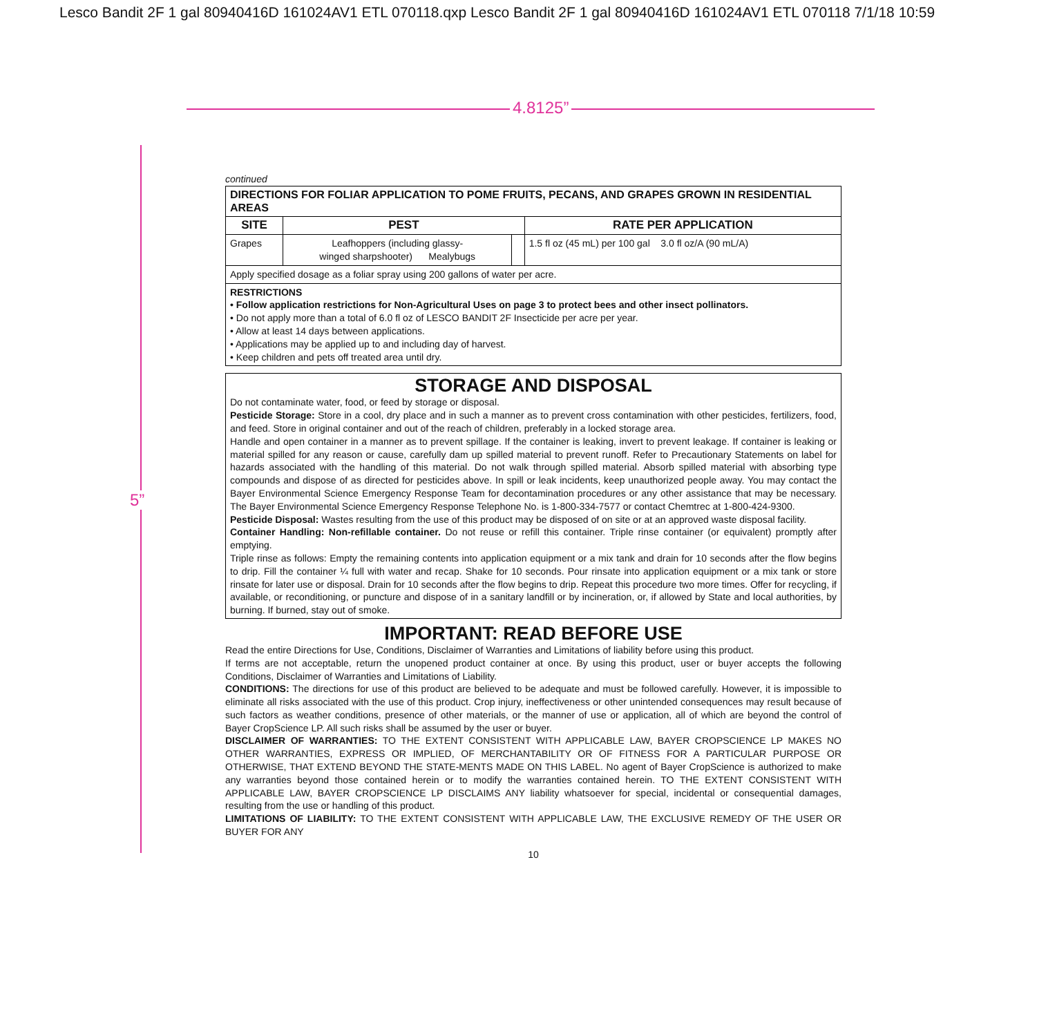Lesco Bandit 2F 1 gal 80940416D 161024AV1 ETL 070118.qxp Lesco Bandit 2F 1 gal 80940416D 161024AV1 ETL 070118 7/1/18 10:59
4.8125”
5”
continued
| DIRECTIONS FOR FOLIAR APPLICATION TO POME FRUITS, PECANS, AND GRAPES GROWN IN RESIDENTIAL AREAS | | | |
| --- | --- | --- | --- |
| SITE | PEST | | RATE PER APPLICATION |
| Grapes | Leafhoppers (including glassy- winged sharpshooter) Mealybugs | | 1.5 fl oz (45 mL) per 100 gal 3.0 fl oz/A (90 mL/A) |
| Apply specified dosage as a foliar spray using 200 gallons of water per acre. | | | |
| RESTRICTIONS • Follow application restrictions for Non-Agricultural Uses on page 3 to protect bees and other insect pollinators. • Do not apply more than a total of 6.0 fl oz of LESCO BANDIT 2F Insecticide per acre per year. • Allow at least 14 days between applications. • Applications may be applied up to and including day of harvest. • Keep children and pets off treated area until dry. | | | |
STORAGE AND DISPOSAL
Do not contaminate water, food, or feed by storage or disposal.
Pesticide Storage: Store in a cool, dry place and in such a manner as to prevent cross contamination with other pesticides, fertilizers, food, and feed. Store in original container and out of the reach of children, preferably in a locked storage area.
Handle and open container in a manner as to prevent spillage. If the container is leaking, invert to prevent leakage. If container is leaking or material spilled for any reason or cause, carefully dam up spilled material to prevent runoff. Refer to Precautionary Statements on label for hazards associated with the handling of this material. Do not walk through spilled material. Absorb spilled material with absorbing type compounds and dispose of as directed for pesticides above. In spill or leak incidents, keep unauthorized people away. You may contact the Bayer Environmental Science Emergency Response Team for decontamination procedures or any other assistance that may be necessary. The Bayer Environmental Science Emergency Response Telephone No. is 1-800-334-7577 or contact Chemtrec at 1-800-424-9300.
Pesticide Disposal: Wastes resulting from the use of this product may be disposed of on site or at an approved waste disposal facility.
Container Handling: Non-refillable container. Do not reuse or refill this container. Triple rinse container (or equivalent) promptly after emptying.
Triple rinse as follows: Empty the remaining contents into application equipment or a mix tank and drain for 10 seconds after the flow begins to drip. Fill the container ¼ full with water and recap. Shake for 10 seconds. Pour rinsate into application equipment or a mix tank or store rinsate for later use or disposal. Drain for 10 seconds after the flow begins to drip. Repeat this procedure two more times. Offer for recycling, if available, or reconditioning, or puncture and dispose of in a sanitary landfill or by incineration, or, if allowed by State and local authorities, by burning. If burned, stay out of smoke.
IMPORTANT: READ BEFORE USE
Read the entire Directions for Use, Conditions, Disclaimer of Warranties and Limitations of liability before using this product.
If terms are not acceptable, return the unopened product container at once. By using this product, user or buyer accepts the following Conditions, Disclaimer of Warranties and Limitations of Liability.
CONDITIONS: The directions for use of this product are believed to be adequate and must be followed carefully. However, it is impossible to eliminate all risks associated with the use of this product. Crop injury, ineffectiveness or other unintended consequences may result because of such factors as weather conditions, presence of other materials, or the manner of use or application, all of which are beyond the control of Bayer CropScience LP. All such risks shall be assumed by the user or buyer.
DISCLAIMER OF WARRANTIES: TO THE EXTENT CONSISTENT WITH APPLICABLE LAW, BAYER CROPSCIENCE LP MAKES NO OTHER WARRANTIES, EXPRESS OR IMPLIED, OF MERCHANTABILITY OR OF FITNESS FOR A PARTICULAR PURPOSE OR OTHERWISE, THAT EXTEND BEYOND THE STATE-MENTS MADE ON THIS LABEL. No agent of Bayer CropScience is authorized to make any warranties beyond those contained herein or to modify the warranties contained herein. TO THE EXTENT CONSISTENT WITH APPLICABLE LAW, BAYER CROPSCIENCE LP DISCLAIMS ANY liability whatsoever for special, incidental or consequential damages, resulting from the use or handling of this product.
LIMITATIONS OF LIABILITY: TO THE EXTENT CONSISTENT WITH APPLICABLE LAW, THE EXCLUSIVE REMEDY OF THE USER OR BUYER FOR ANY
10